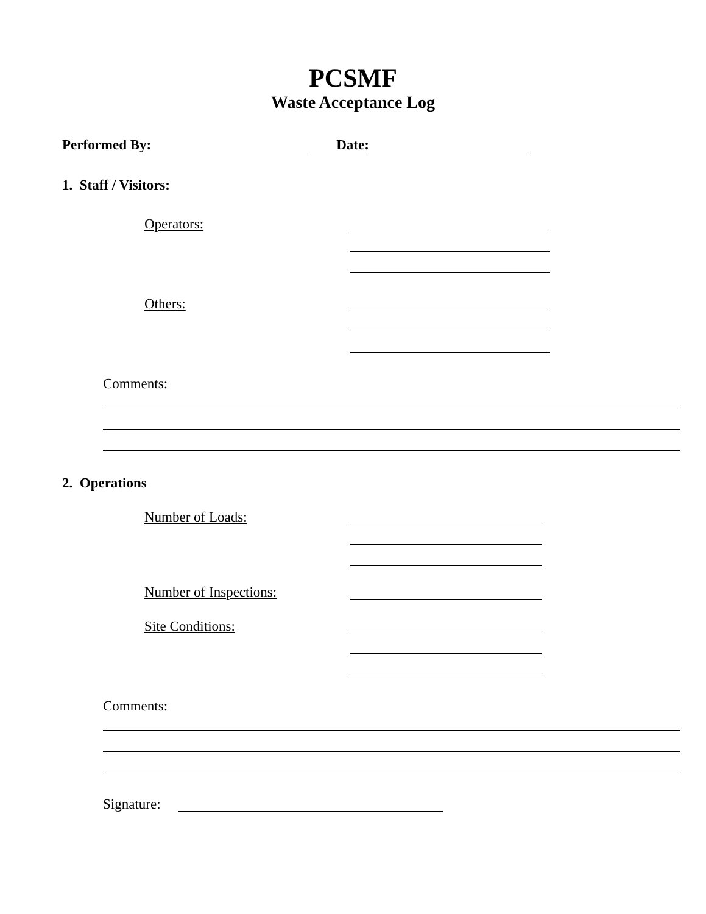PCSMF
Waste Acceptance Log
Performed By: Date:
1. Staff / Visitors:
Operators:
Others:
Comments:
2. Operations
Number of Loads:
Number of Inspections:
Site Conditions:
Comments:
Signature: